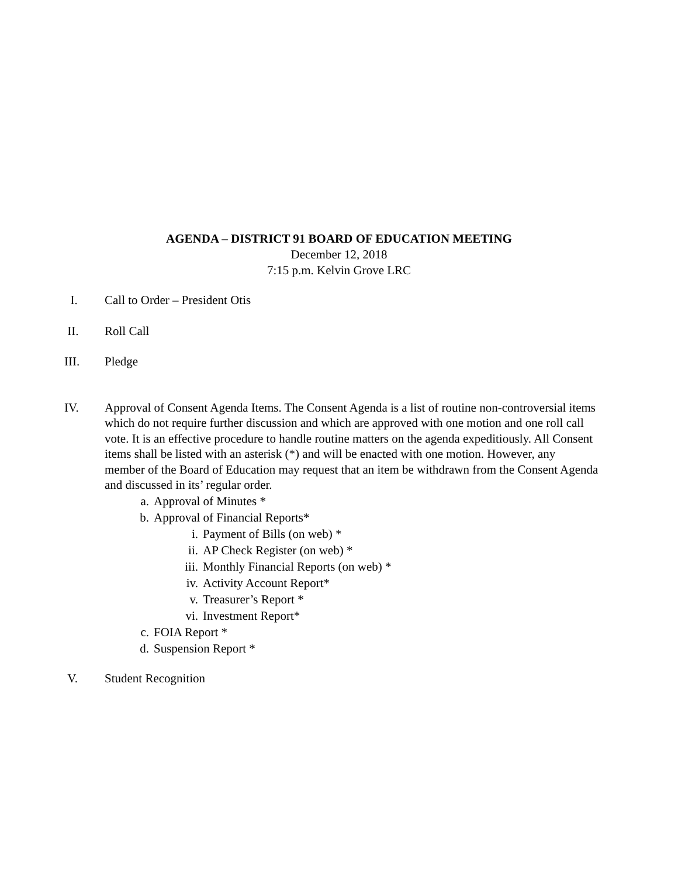AGENDA – DISTRICT 91 BOARD OF EDUCATION MEETING
December 12, 2018
7:15 p.m. Kelvin Grove LRC
I. Call to Order – President Otis
II. Roll Call
III. Pledge
IV. Approval of Consent Agenda Items. The Consent Agenda is a list of routine non-controversial items which do not require further discussion and which are approved with one motion and one roll call vote. It is an effective procedure to handle routine matters on the agenda expeditiously. All Consent items shall be listed with an asterisk (*) and will be enacted with one motion. However, any member of the Board of Education may request that an item be withdrawn from the Consent Agenda and discussed in its’ regular order.
a. Approval of Minutes *
b. Approval of Financial Reports*
i. Payment of Bills (on web) *
ii. AP Check Register (on web) *
iii. Monthly Financial Reports (on web) *
iv. Activity Account Report*
v. Treasurer’s Report *
vi. Investment Report*
c. FOIA Report *
d. Suspension Report *
V. Student Recognition